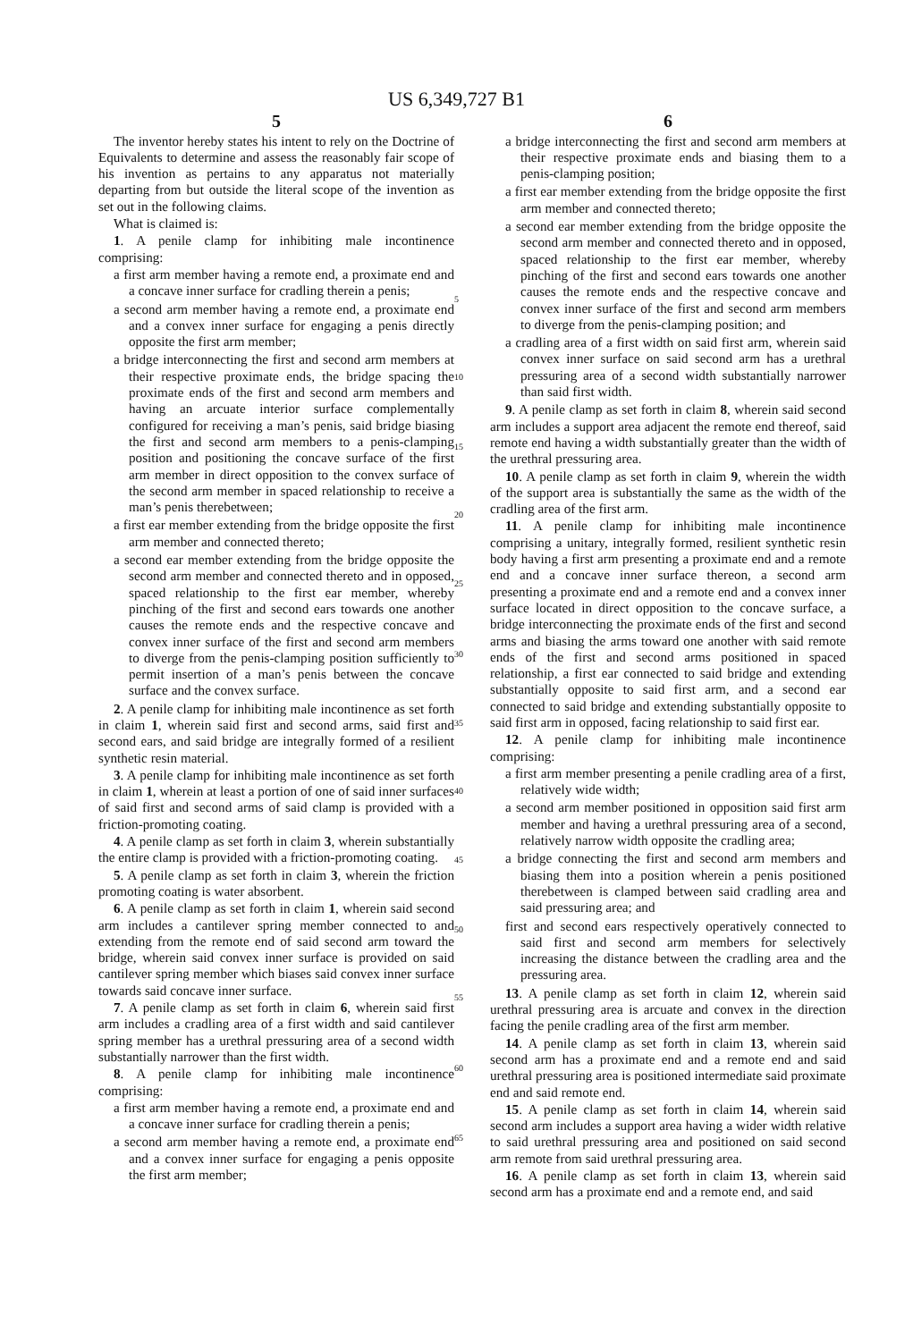US 6,349,727 B1
5
The inventor hereby states his intent to rely on the Doctrine of Equivalents to determine and assess the reasonably fair scope of his invention as pertains to any apparatus not materially departing from but outside the literal scope of the invention as set out in the following claims.
What is claimed is:
1. A penile clamp for inhibiting male incontinence comprising:
a first arm member having a remote end, a proximate end and a concave inner surface for cradling therein a penis;
a second arm member having a remote end, a proximate end and a convex inner surface for engaging a penis directly opposite the first arm member;
a bridge interconnecting the first and second arm members at their respective proximate ends, the bridge spacing the proximate ends of the first and second arm members and having an arcuate interior surface complementally configured for receiving a man’s penis, said bridge biasing the first and second arm members to a penis-clamping position and positioning the concave surface of the first arm member in direct opposition to the convex surface of the second arm member in spaced relationship to receive a man’s penis therebetween;
a first ear member extending from the bridge opposite the first arm member and connected thereto;
a second ear member extending from the bridge opposite the second arm member and connected thereto and in opposed, spaced relationship to the first ear member, whereby pinching of the first and second ears towards one another causes the remote ends and the respective concave and convex inner surface of the first and second arm members to diverge from the penis-clamping position sufficiently to permit insertion of a man’s penis between the concave surface and the convex surface.
2. A penile clamp for inhibiting male incontinence as set forth in claim 1, wherein said first and second arms, said first and second ears, and said bridge are integrally formed of a resilient synthetic resin material.
3. A penile clamp for inhibiting male incontinence as set forth in claim 1, wherein at least a portion of one of said inner surfaces of said first and second arms of said clamp is provided with a friction-promoting coating.
4. A penile clamp as set forth in claim 3, wherein substantially the entire clamp is provided with a friction-promoting coating.
5. A penile clamp as set forth in claim 3, wherein the friction promoting coating is water absorbent.
6. A penile clamp as set forth in claim 1, wherein said second arm includes a cantilever spring member connected to and extending from the remote end of said second arm toward the bridge, wherein said convex inner surface is provided on said cantilever spring member which biases said convex inner surface towards said concave inner surface.
7. A penile clamp as set forth in claim 6, wherein said first arm includes a cradling area of a first width and said cantilever spring member has a urethral pressuring area of a second width substantially narrower than the first width.
8. A penile clamp for inhibiting male incontinence comprising:
a first arm member having a remote end, a proximate end and a concave inner surface for cradling therein a penis;
a second arm member having a remote end, a proximate end and a convex inner surface for engaging a penis opposite the first arm member;
5
10
15
20
25
30
35
40
45
50
55
60
65
6
a bridge interconnecting the first and second arm members at their respective proximate ends and biasing them to a penis-clamping position;
a first ear member extending from the bridge opposite the first arm member and connected thereto;
a second ear member extending from the bridge opposite the second arm member and connected thereto and in opposed, spaced relationship to the first ear member, whereby pinching of the first and second ears towards one another causes the remote ends and the respective concave and convex inner surface of the first and second arm members to diverge from the penis-clamping position; and
a cradling area of a first width on said first arm, wherein said convex inner surface on said second arm has a urethral pressuring area of a second width substantially narrower than said first width.
9. A penile clamp as set forth in claim 8, wherein said second arm includes a support area adjacent the remote end thereof, said remote end having a width substantially greater than the width of the urethral pressuring area.
10. A penile clamp as set forth in claim 9, wherein the width of the support area is substantially the same as the width of the cradling area of the first arm.
11. A penile clamp for inhibiting male incontinence comprising a unitary, integrally formed, resilient synthetic resin body having a first arm presenting a proximate end and a remote end and a concave inner surface thereon, a second arm presenting a proximate end and a remote end and a convex inner surface located in direct opposition to the concave surface, a bridge interconnecting the proximate ends of the first and second arms and biasing the arms toward one another with said remote ends of the first and second arms positioned in spaced relationship, a first ear connected to said bridge and extending substantially opposite to said first arm, and a second ear connected to said bridge and extending substantially opposite to said first arm in opposed, facing relationship to said first ear.
12. A penile clamp for inhibiting male incontinence comprising:
a first arm member presenting a penile cradling area of a first, relatively wide width;
a second arm member positioned in opposition said first arm member and having a urethral pressuring area of a second, relatively narrow width opposite the cradling area;
a bridge connecting the first and second arm members and biasing them into a position wherein a penis positioned therebetween is clamped between said cradling area and said pressuring area; and
first and second ears respectively operatively connected to said first and second arm members for selectively increasing the distance between the cradling area and the pressuring area.
13. A penile clamp as set forth in claim 12, wherein said urethral pressuring area is arcuate and convex in the direction facing the penile cradling area of the first arm member.
14. A penile clamp as set forth in claim 13, wherein said second arm has a proximate end and a remote end and said urethral pressuring area is positioned intermediate said proximate end and said remote end.
15. A penile clamp as set forth in claim 14, wherein said second arm includes a support area having a wider width relative to said urethral pressuring area and positioned on said second arm remote from said urethral pressuring area.
16. A penile clamp as set forth in claim 13, wherein said second arm has a proximate end and a remote end, and said